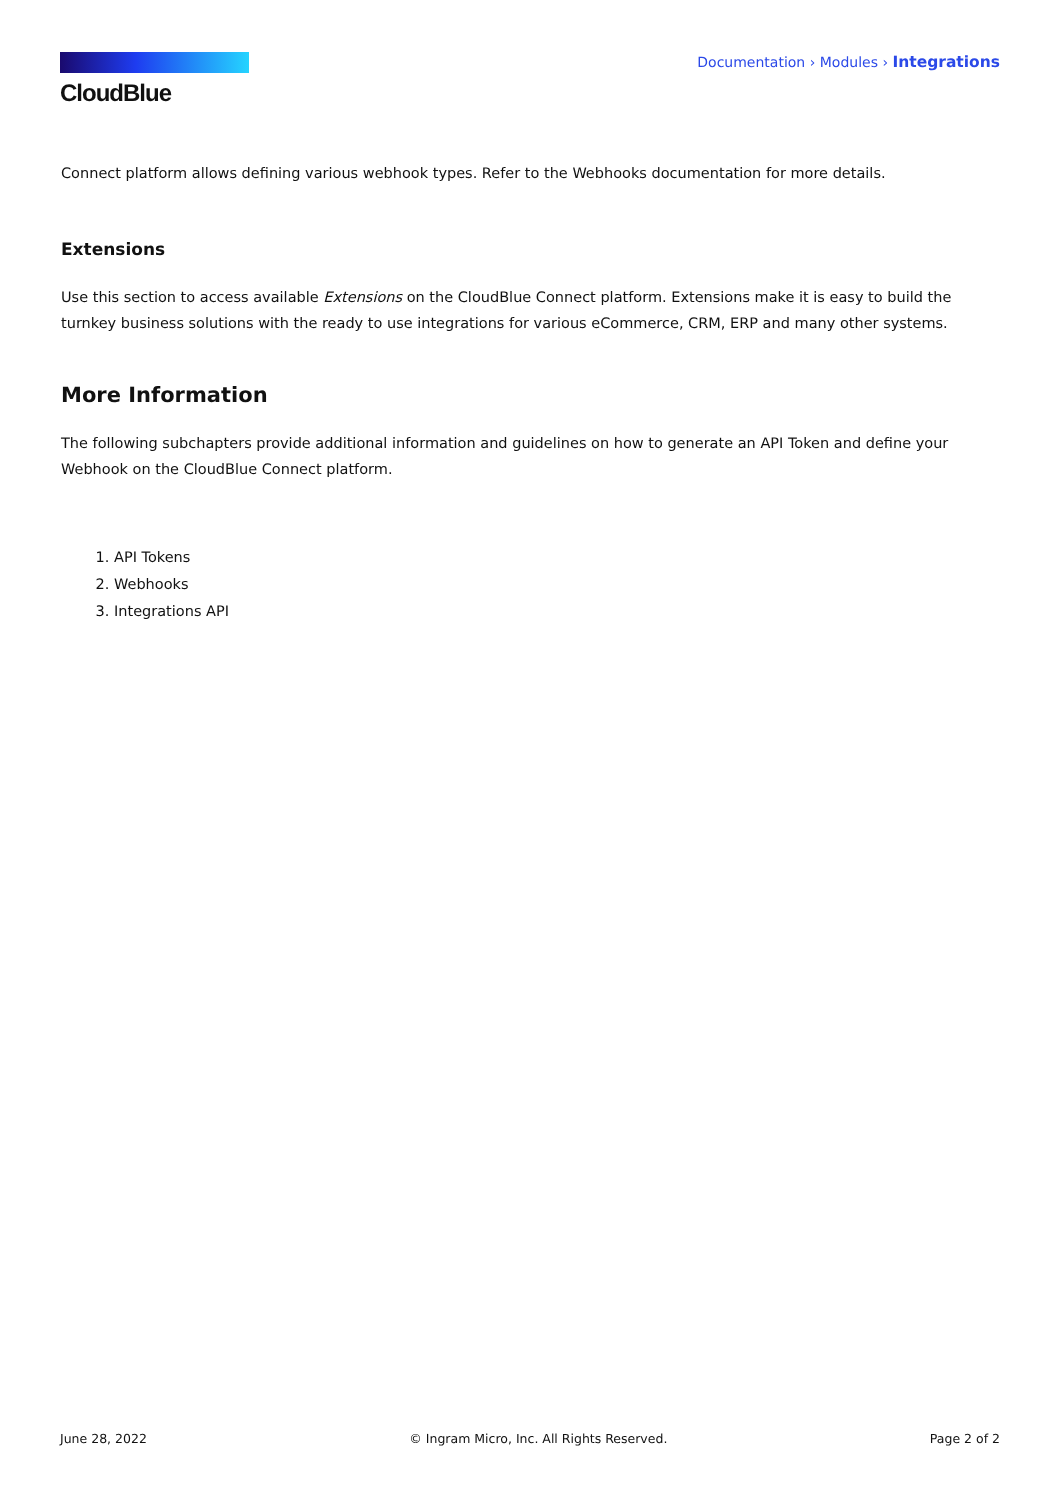CloudBlue
Documentation › Modules › Integrations
Connect platform allows defining various webhook types. Refer to the Webhooks documentation for more details.
Extensions
Use this section to access available Extensions on the CloudBlue Connect platform. Extensions make it is easy to build the turnkey business solutions with the ready to use integrations for various eCommerce, CRM, ERP and many other systems.
More Information
The following subchapters provide additional information and guidelines on how to generate an API Token and define your Webhook on the CloudBlue Connect platform.
1. API Tokens
2. Webhooks
3. Integrations API
June 28, 2022 © Ingram Micro, Inc. All Rights Reserved. Page 2 of 2